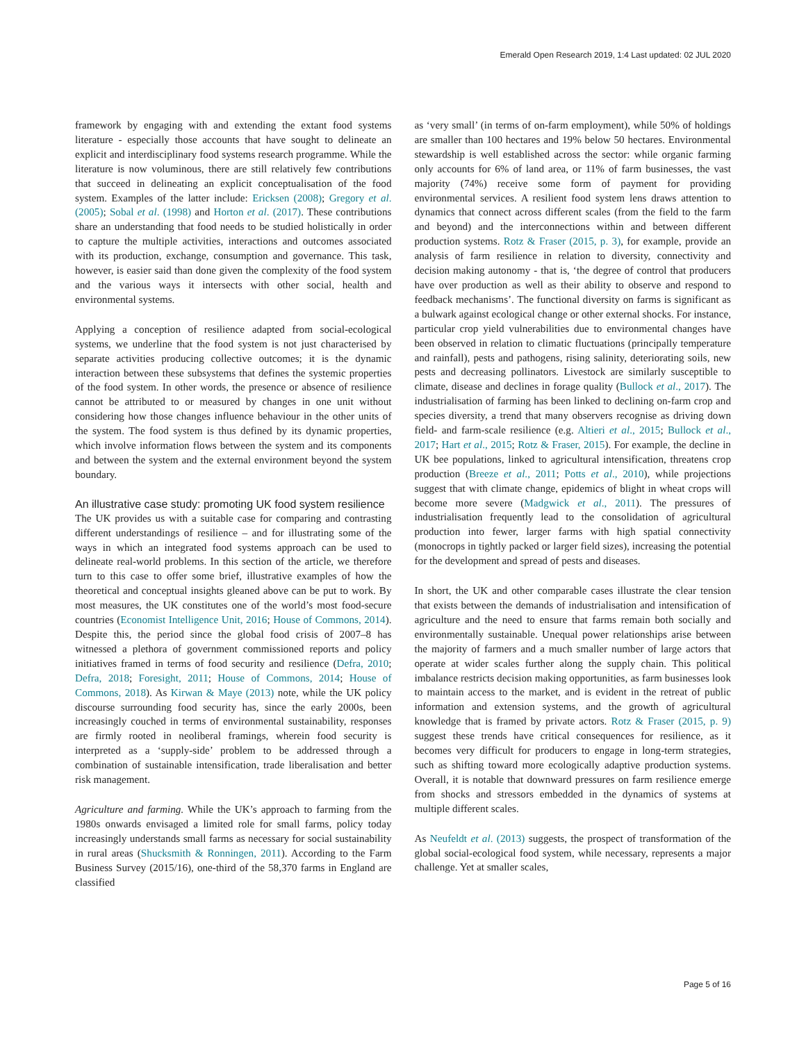Emerald Open Research 2019, 1:4 Last updated: 02 JUL 2020
framework by engaging with and extending the extant food systems literature - especially those accounts that have sought to delineate an explicit and interdisciplinary food systems research programme. While the literature is now voluminous, there are still relatively few contributions that succeed in delineating an explicit conceptualisation of the food system. Examples of the latter include: Ericksen (2008); Gregory et al. (2005); Sobal et al. (1998) and Horton et al. (2017). These contributions share an understanding that food needs to be studied holistically in order to capture the multiple activities, interactions and outcomes associated with its production, exchange, consumption and governance. This task, however, is easier said than done given the complexity of the food system and the various ways it intersects with other social, health and environmental systems.
Applying a conception of resilience adapted from social-ecological systems, we underline that the food system is not just characterised by separate activities producing collective outcomes; it is the dynamic interaction between these subsystems that defines the systemic properties of the food system. In other words, the presence or absence of resilience cannot be attributed to or measured by changes in one unit without considering how those changes influence behaviour in the other units of the system. The food system is thus defined by its dynamic properties, which involve information flows between the system and its components and between the system and the external environment beyond the system boundary.
An illustrative case study: promoting UK food system resilience
The UK provides us with a suitable case for comparing and contrasting different understandings of resilience – and for illustrating some of the ways in which an integrated food systems approach can be used to delineate real-world problems. In this section of the article, we therefore turn to this case to offer some brief, illustrative examples of how the theoretical and conceptual insights gleaned above can be put to work. By most measures, the UK constitutes one of the world’s most food-secure countries (Economist Intelligence Unit, 2016; House of Commons, 2014). Despite this, the period since the global food crisis of 2007–8 has witnessed a plethora of government commissioned reports and policy initiatives framed in terms of food security and resilience (Defra, 2010; Defra, 2018; Foresight, 2011; House of Commons, 2014; House of Commons, 2018). As Kirwan & Maye (2013) note, while the UK policy discourse surrounding food security has, since the early 2000s, been increasingly couched in terms of environmental sustainability, responses are firmly rooted in neoliberal framings, wherein food security is interpreted as a ‘supply-side’ problem to be addressed through a combination of sustainable intensification, trade liberalisation and better risk management.
Agriculture and farming. While the UK’s approach to farming from the 1980s onwards envisaged a limited role for small farms, policy today increasingly understands small farms as necessary for social sustainability in rural areas (Shucksmith & Ronningen, 2011). According to the Farm Business Survey (2015/16), one-third of the 58,370 farms in England are classified
as ‘very small’ (in terms of on-farm employment), while 50% of holdings are smaller than 100 hectares and 19% below 50 hectares. Environmental stewardship is well established across the sector: while organic farming only accounts for 6% of land area, or 11% of farm businesses, the vast majority (74%) receive some form of payment for providing environmental services. A resilient food system lens draws attention to dynamics that connect across different scales (from the field to the farm and beyond) and the interconnections within and between different production systems. Rotz & Fraser (2015, p. 3), for example, provide an analysis of farm resilience in relation to diversity, connectivity and decision making autonomy - that is, ‘the degree of control that producers have over production as well as their ability to observe and respond to feedback mechanisms’. The functional diversity on farms is significant as a bulwark against ecological change or other external shocks. For instance, particular crop yield vulnerabilities due to environmental changes have been observed in relation to climatic fluctuations (principally temperature and rainfall), pests and pathogens, rising salinity, deteriorating soils, new pests and decreasing pollinators. Livestock are similarly susceptible to climate, disease and declines in forage quality (Bullock et al., 2017). The industrialisation of farming has been linked to declining on-farm crop and species diversity, a trend that many observers recognise as driving down field- and farm-scale resilience (e.g. Altieri et al., 2015; Bullock et al., 2017; Hart et al., 2015; Rotz & Fraser, 2015). For example, the decline in UK bee populations, linked to agricultural intensification, threatens crop production (Breeze et al., 2011; Potts et al., 2010), while projections suggest that with climate change, epidemics of blight in wheat crops will become more severe (Madgwick et al., 2011). The pressures of industrialisation frequently lead to the consolidation of agricultural production into fewer, larger farms with high spatial connectivity (monocrops in tightly packed or larger field sizes), increasing the potential for the development and spread of pests and diseases.
In short, the UK and other comparable cases illustrate the clear tension that exists between the demands of industrialisation and intensification of agriculture and the need to ensure that farms remain both socially and environmentally sustainable. Unequal power relationships arise between the majority of farmers and a much smaller number of large actors that operate at wider scales further along the supply chain. This political imbalance restricts decision making opportunities, as farm businesses look to maintain access to the market, and is evident in the retreat of public information and extension systems, and the growth of agricultural knowledge that is framed by private actors. Rotz & Fraser (2015, p. 9) suggest these trends have critical consequences for resilience, as it becomes very difficult for producers to engage in long-term strategies, such as shifting toward more ecologically adaptive production systems. Overall, it is notable that downward pressures on farm resilience emerge from shocks and stressors embedded in the dynamics of systems at multiple different scales.
As Neufeldt et al. (2013) suggests, the prospect of transformation of the global social-ecological food system, while necessary, represents a major challenge. Yet at smaller scales,
Page 5 of 16